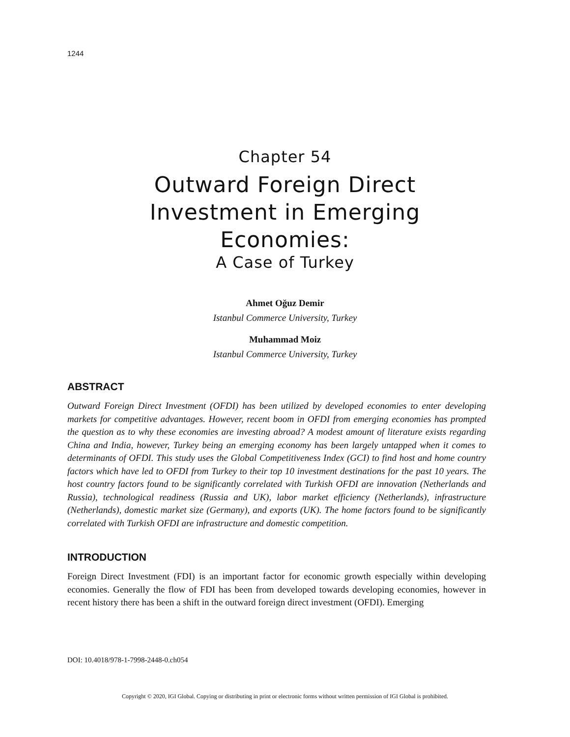1244
Chapter 54
Outward Foreign Direct
Investment in Emerging
Economies:
A Case of Turkey
Ahmet Oğuz Demir
Istanbul Commerce University, Turkey
Muhammad Moiz
Istanbul Commerce University, Turkey
ABSTRACT
Outward Foreign Direct Investment (OFDI) has been utilized by developed economies to enter developing markets for competitive advantages. However, recent boom in OFDI from emerging economies has prompted the question as to why these economies are investing abroad? A modest amount of literature exists regarding China and India, however, Turkey being an emerging economy has been largely untapped when it comes to determinants of OFDI. This study uses the Global Competitiveness Index (GCI) to find host and home country factors which have led to OFDI from Turkey to their top 10 investment destinations for the past 10 years. The host country factors found to be significantly correlated with Turkish OFDI are innovation (Netherlands and Russia), technological readiness (Russia and UK), labor market efficiency (Netherlands), infrastructure (Netherlands), domestic market size (Germany), and exports (UK). The home factors found to be significantly correlated with Turkish OFDI are infrastructure and domestic competition.
INTRODUCTION
Foreign Direct Investment (FDI) is an important factor for economic growth especially within developing economies. Generally the flow of FDI has been from developed towards developing economies, however in recent history there has been a shift in the outward foreign direct investment (OFDI). Emerging
DOI: 10.4018/978-1-7998-2448-0.ch054
Copyright © 2020, IGI Global. Copying or distributing in print or electronic forms without written permission of IGI Global is prohibited.